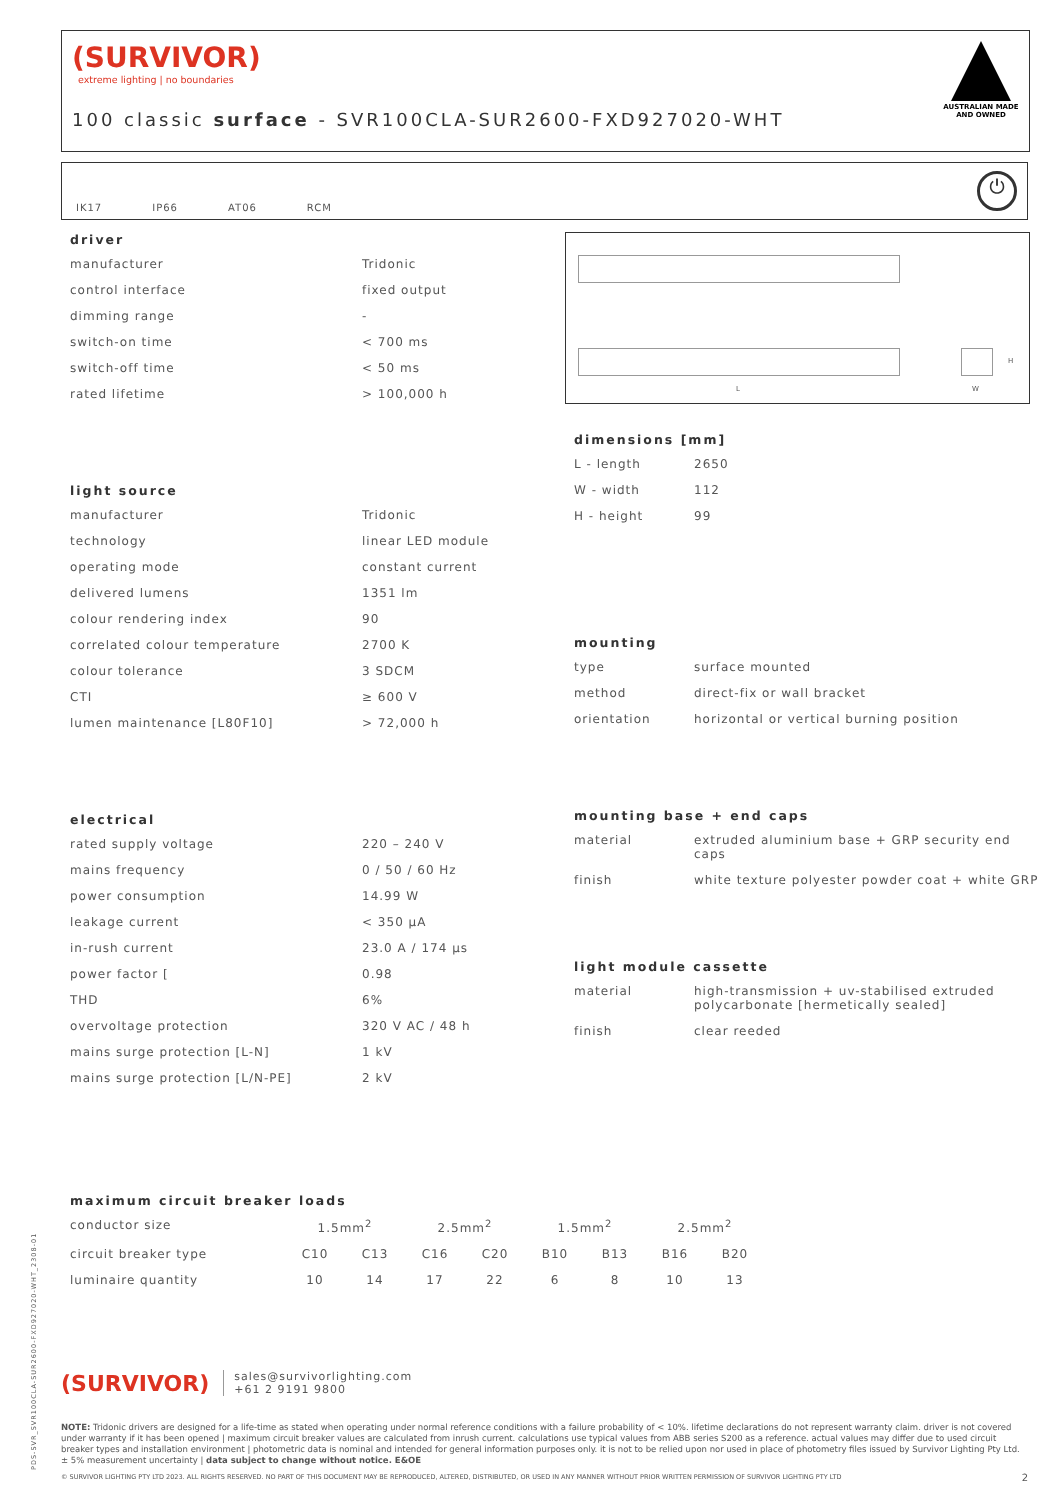(SURVIVOR)
extreme lighting | no boundaries
100 classic surface - SVR100CLA-SUR2600-FXD927020-WHT
AUSTRALIAN MADE AND OWNED
IK17 IP66 AT06 RCM
⏻
driver
| manufacturer | Tridonic |
| control interface | fixed output |
| dimming range | - |
| switch-on time | < 700 ms |
| switch-off time | < 50 ms |
| rated lifetime | > 100,000 h |
light source
| manufacturer | Tridonic |
| technology | linear LED module |
| operating mode | constant current |
| delivered lumens | 1351 lm |
| colour rendering index | 90 |
| correlated colour temperature | 2700 K |
| colour tolerance | 3 SDCM |
| CTI | ≥ 600 V |
| lumen maintenance [L80F10] | > 72,000 h |
electrical
| rated supply voltage | 220 – 240 V |
| mains frequency | 0 / 50 / 60 Hz |
| power consumption | 14.99 W |
| leakage current | < 350 µA |
| in-rush current | 23.0 A / 174 µs |
| power factor [ | 0.98 |
| THD | 6% |
| overvoltage protection | 320 V AC / 48 h |
| mains surge protection [L-N] | 1 kV |
| mains surge protection [L/N-PE] | 2 kV |
L W
H
dimensions [mm]
| L - length | 2650 |
| W - width | 112 |
| H - height | 99 |
mounting
| type | surface mounted |
| method | direct-fix or wall bracket |
| orientation | horizontal or vertical burning position |
mounting base + end caps
| material | extruded aluminium base + GRP security end caps |
| finish | white texture polyester powder coat + white GRP |
light module cassette
| material | high-transmission + uv-stabilised extruded polycarbonate [hermetically sealed] |
| finish | clear reeded |
maximum circuit breaker loads
| conductor size | 1.5mm<sup>2</sup> | | 2.5mm<sup>2</sup> | | 1.5mm<sup>2</sup> | | 2.5mm<sup>2</sup> | |
| circuit breaker type | C10 | C13 | C16 | C20 | B10 | B13 | B16 | B20 |
| luminaire quantity | 10 | 14 | 17 | 22 | 6 | 8 | 10 | 13 |
(SURVIVOR) sales@survivorlighting.com
+61 2 9191 9800
NOTE: Tridonic drivers are designed for a life-time as stated when operating under normal reference conditions with a failure probability of < 10%. lifetime declarations do not represent warranty claim. driver is not covered under warranty if it has been opened | maximum circuit breaker values are calculated from inrush current. calculations use typical values from ABB series S200 as a reference. actual values may differ due to used circuit breaker types and installation environment | photometric data is nominal and intended for general information purposes only. it is not to be relied upon nor used in place of photometry files issued by Survivor Lighting Pty Ltd. ± 5% measurement uncertainty | data subject to change without notice. E&OE
© SURVIVOR LIGHTING PTY LTD 2023. ALL RIGHTS RESERVED. NO PART OF THIS DOCUMENT MAY BE REPRODUCED, ALTERED, DISTRIBUTED, OR USED IN ANY MANNER WITHOUT PRIOR WRITTEN PERMISSION OF SURVIVOR LIGHTING PTY LTD 2
PDS-SVR_SVR100CLA-SUR2600-FXD927020-WHT_2308-01